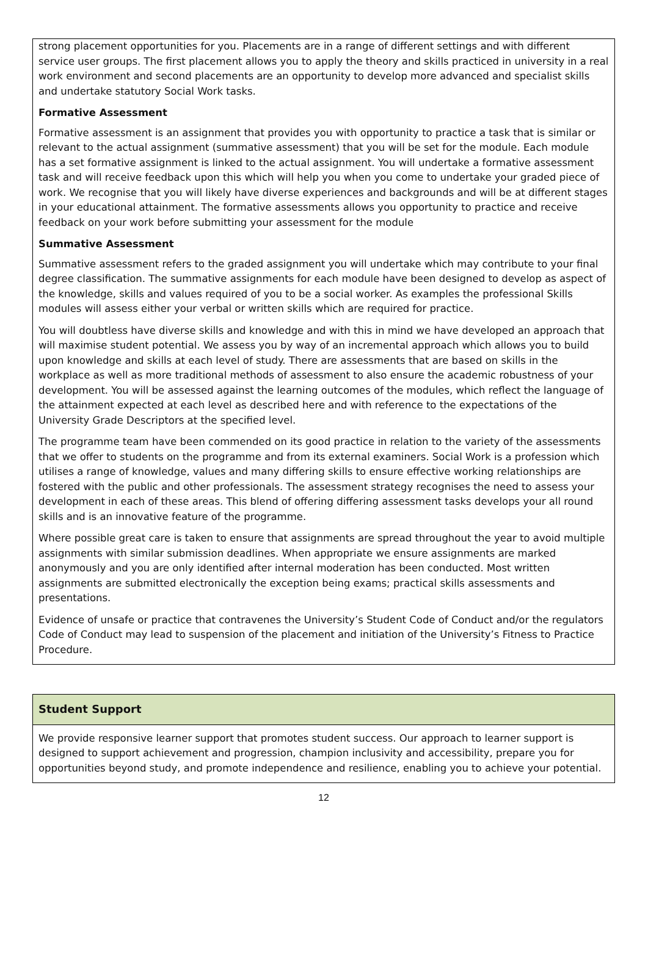| strong placement opportunities for you. Placements are in a range of different settings and with different service user groups. The first placement allows you to apply the theory and skills practiced in university in a real work environment and second placements are an opportunity to develop more advanced and specialist skills and undertake statutory Social Work tasks. Formative Assessment Formative assessment is an assignment that provides you with opportunity to practice a task that is similar or relevant to the actual assignment (summative assessment) that you will be set for the module. Each module has a set formative assignment is linked to the actual assignment. You will undertake a formative assessment task and will receive feedback upon this which will help you when you come to undertake your graded piece of work. We recognise that you will likely have diverse experiences and backgrounds and will be at different stages in your educational attainment. The formative assessments allows you opportunity to practice and receive feedback on your work before submitting your assessment for the module Summative Assessment Summative assessment refers to the graded assignment you will undertake which may contribute to your final degree classification. The summative assignments for each module have been designed to develop as aspect of the knowledge, skills and values required of you to be a social worker. As examples the professional Skills modules will assess either your verbal or written skills which are required for practice. You will doubtless have diverse skills and knowledge and with this in mind we have developed an approach that will maximise student potential. We assess you by way of an incremental approach which allows you to build upon knowledge and skills at each level of study. There are assessments that are based on skills in the workplace as well as more traditional methods of assessment to also ensure the academic robustness of your development. You will be assessed against the learning outcomes of the modules, which reflect the language of the attainment expected at each level as described here and with reference to the expectations of the University Grade Descriptors at the specified level. The programme team have been commended on its good practice in relation to the variety of the assessments that we offer to students on the programme and from its external examiners. Social Work is a profession which utilises a range of knowledge, values and many differing skills to ensure effective working relationships are fostered with the public and other professionals. The assessment strategy recognises the need to assess your development in each of these areas. This blend of offering differing assessment tasks develops your all round skills and is an innovative feature of the programme. Where possible great care is taken to ensure that assignments are spread throughout the year to avoid multiple assignments with similar submission deadlines. When appropriate we ensure assignments are marked anonymously and you are only identified after internal moderation has been conducted. Most written assignments are submitted electronically the exception being exams; practical skills assessments and presentations. Evidence of unsafe or practice that contravenes the University’s Student Code of Conduct and/or the regulators Code of Conduct may lead to suspension of the placement and initiation of the University’s Fitness to Practice Procedure. |
| Student Support |
| We provide responsive learner support that promotes student success. Our approach to learner support is designed to support achievement and progression, champion inclusivity and accessibility, prepare you for opportunities beyond study, and promote independence and resilience, enabling you to achieve your potential. |
12